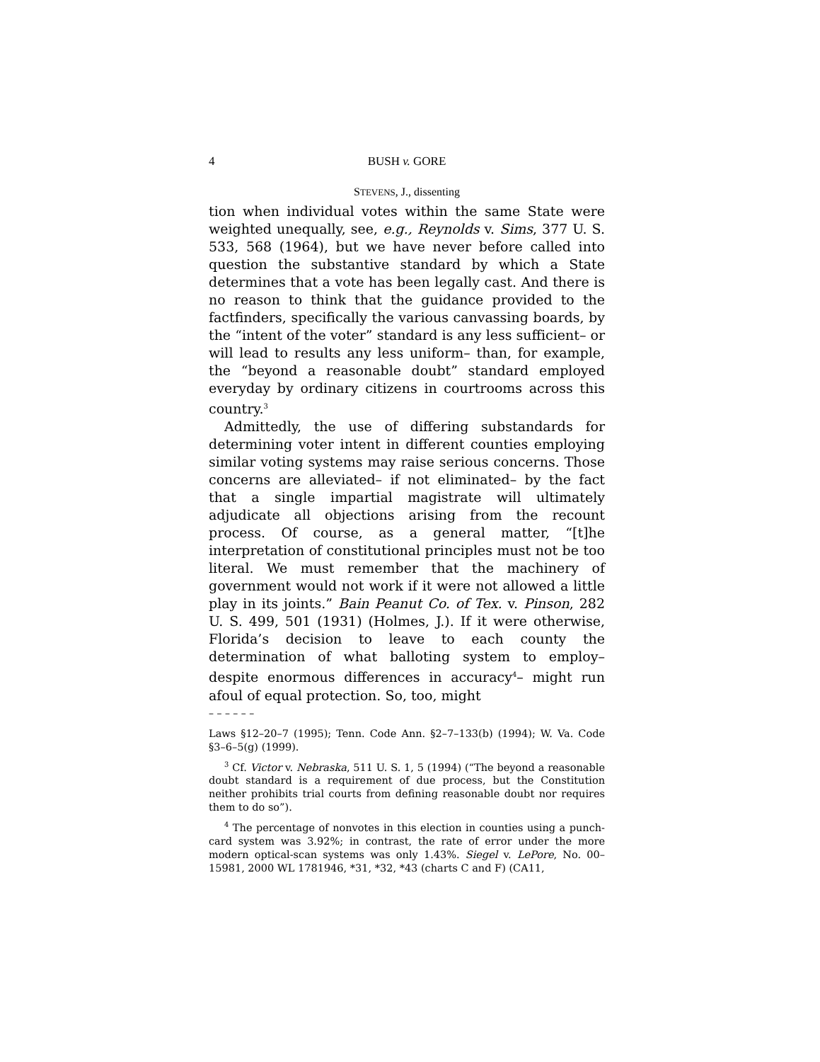4 BUSH v. GORE
STEVENS, J., dissenting
tion when individual votes within the same State were weighted unequally, see, e.g., Reynolds v. Sims, 377 U. S. 533, 568 (1964), but we have never before called into question the substantive standard by which a State determines that a vote has been legally cast. And there is no reason to think that the guidance provided to the factfinders, specifically the various canvassing boards, by the “intent of the voter” standard is any less sufficient– or will lead to results any less uniform– than, for example, the “beyond a reasonable doubt” standard employed everyday by ordinary citizens in courtrooms across this country.<sup>3</sup>
Admittedly, the use of differing substandards for determining voter intent in different counties employing similar voting systems may raise serious concerns. Those concerns are alleviated– if not eliminated– by the fact that a single impartial magistrate will ultimately adjudicate all objections arising from the recount process. Of course, as a general matter, “[t]he interpretation of constitutional principles must not be too literal. We must remember that the machinery of government would not work if it were not allowed a little play in its joints.” Bain Peanut Co. of Tex. v. Pinson, 282 U. S. 499, 501 (1931) (Holmes, J.). If it were otherwise, Florida’s decision to leave to each county the determination of what balloting system to employ– despite enormous differences in accuracy<sup>4</sup>– might run afoul of equal protection. So, too, might
– – – – – –
Laws §12–20–7 (1995); Tenn. Code Ann. §2–7–133(b) (1994); W. Va. Code §3–6–5(g) (1999).
<sup>3</sup> Cf. Victor v. Nebraska, 511 U. S. 1, 5 (1994) (“The beyond a reasonable doubt standard is a requirement of due process, but the Constitution neither prohibits trial courts from defining reasonable doubt nor requires them to do so”).
<sup>4</sup> The percentage of nonvotes in this election in counties using a punch-card system was 3.92%; in contrast, the rate of error under the more modern optical-scan systems was only 1.43%. Siegel v. LePore, No. 00–15981, 2000 WL 1781946, *31, *32, *43 (charts C and F) (CA11,